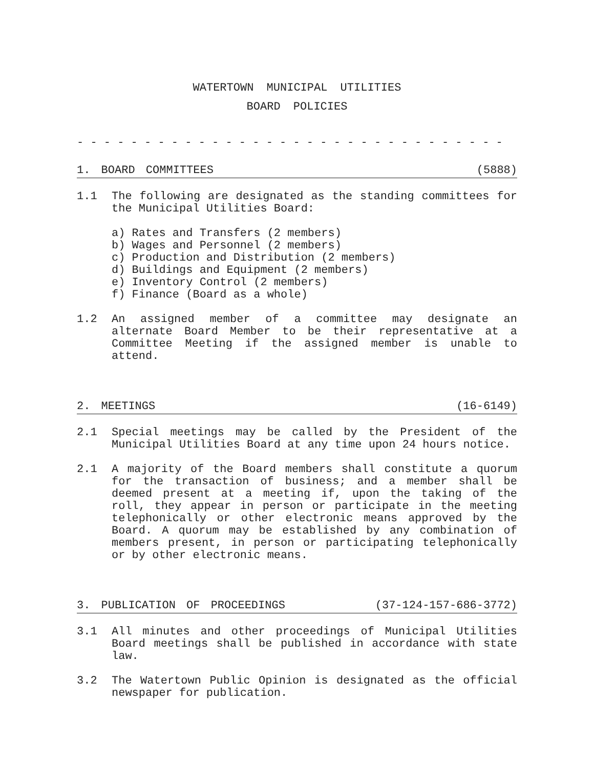WATERTOWN MUNICIPAL UTILITIES
BOARD POLICIES
- - - - - - - - - - - - - - - - - - - - - - - - - - - - - - - -
1. BOARD COMMITTEES (5888)
1.1 The following are designated as the standing committees for the Municipal Utilities Board:
a) Rates and Transfers (2 members)
b) Wages and Personnel (2 members)
c) Production and Distribution (2 members)
d) Buildings and Equipment (2 members)
e) Inventory Control (2 members)
f) Finance (Board as a whole)
1.2 An assigned member of a committee may designate an alternate Board Member to be their representative at a Committee Meeting if the assigned member is unable to attend.
2. MEETINGS (16-6149)
2.1 Special meetings may be called by the President of the Municipal Utilities Board at any time upon 24 hours notice.
2.1 A majority of the Board members shall constitute a quorum for the transaction of business; and a member shall be deemed present at a meeting if, upon the taking of the roll, they appear in person or participate in the meeting telephonically or other electronic means approved by the Board. A quorum may be established by any combination of members present, in person or participating telephonically or by other electronic means.
3. PUBLICATION OF PROCEEDINGS (37-124-157-686-3772)
3.1 All minutes and other proceedings of Municipal Utilities Board meetings shall be published in accordance with state law.
3.2 The Watertown Public Opinion is designated as the official newspaper for publication.